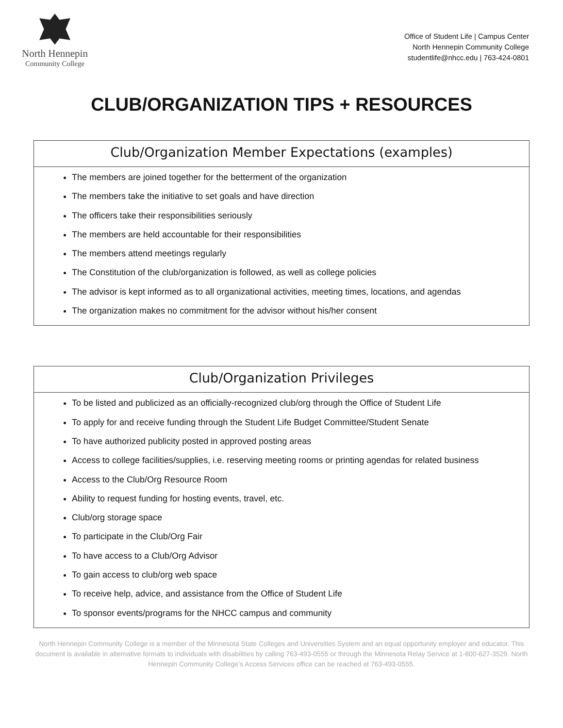North Hennepin
Community College
Office of Student Life | Campus Center
North Hennepin Community College
studentlife@nhcc.edu | 763-424-0801
CLUB/ORGANIZATION TIPS + RESOURCES
Club/Organization Member Expectations (examples)
The members are joined together for the betterment of the organization
The members take the initiative to set goals and have direction
The officers take their responsibilities seriously
The members are held accountable for their responsibilities
The members attend meetings regularly
The Constitution of the club/organization is followed, as well as college policies
The advisor is kept informed as to all organizational activities, meeting times, locations, and agendas
The organization makes no commitment for the advisor without his/her consent
Club/Organization Privileges
To be listed and publicized as an officially-recognized club/org through the Office of Student Life
To apply for and receive funding through the Student Life Budget Committee/Student Senate
To have authorized publicity posted in approved posting areas
Access to college facilities/supplies, i.e. reserving meeting rooms or printing agendas for related business
Access to the Club/Org Resource Room
Ability to request funding for hosting events, travel, etc.
Club/org storage space
To participate in the Club/Org Fair
To have access to a Club/Org Advisor
To gain access to club/org web space
To receive help, advice, and assistance from the Office of Student Life
To sponsor events/programs for the NHCC campus and community
North Hennepin Community College is a member of the Minnesota State Colleges and Universities System and an equal opportunity employer and educator. This document is available in alternative formats to individuals with disabilities by calling 763-493-0555 or through the Minnesota Relay Service at 1-800-627-3529. North Hennepin Community College’s Access Services office can be reached at 763-493-0555.